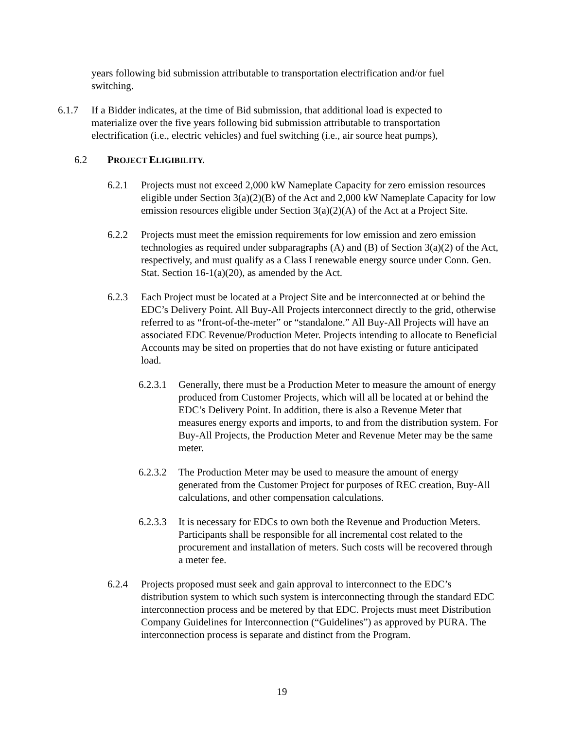years following bid submission attributable to transportation electrification and/or fuel switching.
6.1.7 If a Bidder indicates, at the time of Bid submission, that additional load is expected to materialize over the five years following bid submission attributable to transportation electrification (i.e., electric vehicles) and fuel switching (i.e., air source heat pumps),
6.2 PROJECT ELIGIBILITY.
6.2.1 Projects must not exceed 2,000 kW Nameplate Capacity for zero emission resources eligible under Section 3(a)(2)(B) of the Act and 2,000 kW Nameplate Capacity for low emission resources eligible under Section 3(a)(2)(A) of the Act at a Project Site.
6.2.2 Projects must meet the emission requirements for low emission and zero emission technologies as required under subparagraphs (A) and (B) of Section 3(a)(2) of the Act, respectively, and must qualify as a Class I renewable energy source under Conn. Gen. Stat. Section 16-1(a)(20), as amended by the Act.
6.2.3 Each Project must be located at a Project Site and be interconnected at or behind the EDC’s Delivery Point. All Buy-All Projects interconnect directly to the grid, otherwise referred to as “front-of-the-meter” or “standalone.” All Buy-All Projects will have an associated EDC Revenue/Production Meter. Projects intending to allocate to Beneficial Accounts may be sited on properties that do not have existing or future anticipated load.
6.2.3.1 Generally, there must be a Production Meter to measure the amount of energy produced from Customer Projects, which will all be located at or behind the EDC’s Delivery Point. In addition, there is also a Revenue Meter that measures energy exports and imports, to and from the distribution system. For Buy-All Projects, the Production Meter and Revenue Meter may be the same meter.
6.2.3.2 The Production Meter may be used to measure the amount of energy generated from the Customer Project for purposes of REC creation, Buy-All calculations, and other compensation calculations.
6.2.3.3 It is necessary for EDCs to own both the Revenue and Production Meters. Participants shall be responsible for all incremental cost related to the procurement and installation of meters. Such costs will be recovered through a meter fee.
6.2.4 Projects proposed must seek and gain approval to interconnect to the EDC’s distribution system to which such system is interconnecting through the standard EDC interconnection process and be metered by that EDC. Projects must meet Distribution Company Guidelines for Interconnection (“Guidelines”) as approved by PURA. The interconnection process is separate and distinct from the Program.
19